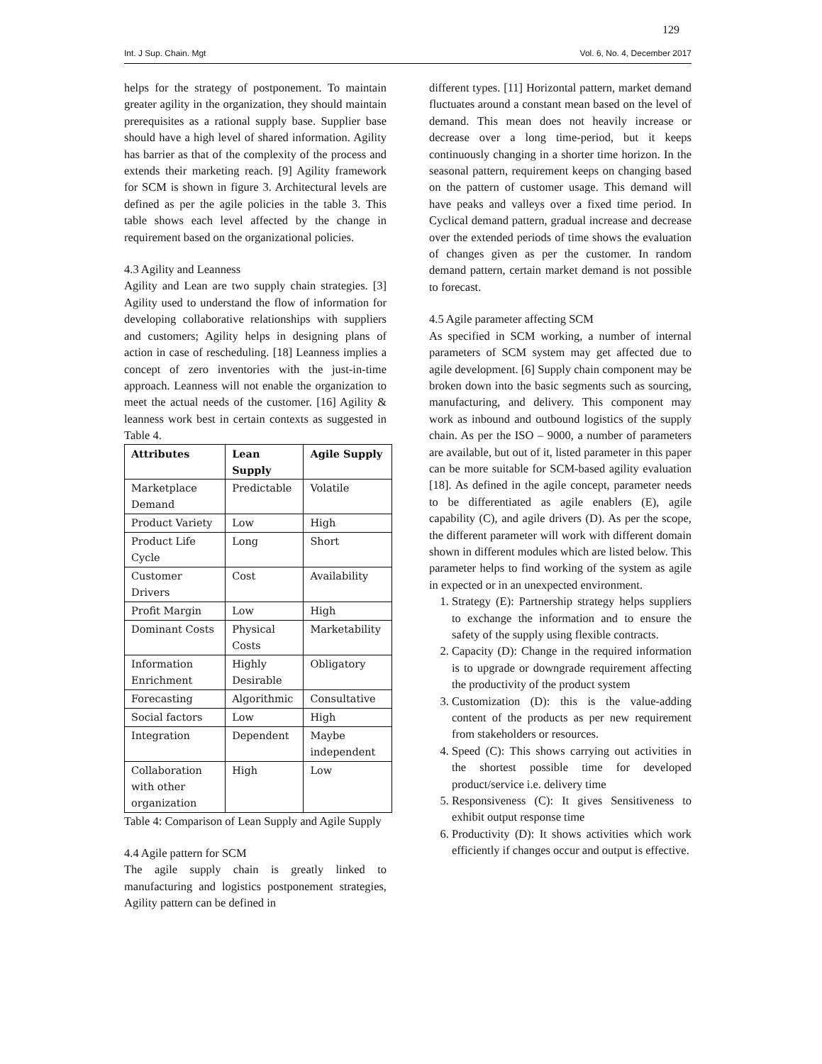129
Int. J Sup. Chain. Mgt Vol. 6, No. 4, December 2017
helps for the strategy of postponement. To maintain greater agility in the organization, they should maintain prerequisites as a rational supply base. Supplier base should have a high level of shared information. Agility has barrier as that of the complexity of the process and extends their marketing reach. [9] Agility framework for SCM is shown in figure 3. Architectural levels are defined as per the agile policies in the table 3. This table shows each level affected by the change in requirement based on the organizational policies.
4.3 Agility and Leanness
Agility and Lean are two supply chain strategies. [3] Agility used to understand the flow of information for developing collaborative relationships with suppliers and customers; Agility helps in designing plans of action in case of rescheduling. [18] Leanness implies a concept of zero inventories with the just-in-time approach. Leanness will not enable the organization to meet the actual needs of the customer. [16] Agility & leanness work best in certain contexts as suggested in Table 4.
| Attributes | Lean Supply | Agile Supply |
| --- | --- | --- |
| Marketplace Demand | Predictable | Volatile |
| Product Variety | Low | High |
| Product Life Cycle | Long | Short |
| Customer Drivers | Cost | Availability |
| Profit Margin | Low | High |
| Dominant Costs | Physical Costs | Marketability |
| Information Enrichment | Highly Desirable | Obligatory |
| Forecasting | Algorithmic | Consultative |
| Social factors | Low | High |
| Integration | Dependent | Maybe independent |
| Collaboration with other organization | High | Low |
Table 4: Comparison of Lean Supply and Agile Supply
4.4 Agile pattern for SCM
The agile supply chain is greatly linked to manufacturing and logistics postponement strategies, Agility pattern can be defined in
different types. [11] Horizontal pattern, market demand fluctuates around a constant mean based on the level of demand. This mean does not heavily increase or decrease over a long time-period, but it keeps continuously changing in a shorter time horizon. In the seasonal pattern, requirement keeps on changing based on the pattern of customer usage. This demand will have peaks and valleys over a fixed time period. In Cyclical demand pattern, gradual increase and decrease over the extended periods of time shows the evaluation of changes given as per the customer. In random demand pattern, certain market demand is not possible to forecast.
4.5 Agile parameter affecting SCM
As specified in SCM working, a number of internal parameters of SCM system may get affected due to agile development. [6] Supply chain component may be broken down into the basic segments such as sourcing, manufacturing, and delivery. This component may work as inbound and outbound logistics of the supply chain. As per the ISO – 9000, a number of parameters are available, but out of it, listed parameter in this paper can be more suitable for SCM-based agility evaluation [18]. As defined in the agile concept, parameter needs to be differentiated as agile enablers (E), agile capability (C), and agile drivers (D). As per the scope, the different parameter will work with different domain shown in different modules which are listed below. This parameter helps to find working of the system as agile in expected or in an unexpected environment.
1. Strategy (E): Partnership strategy helps suppliers to exchange the information and to ensure the safety of the supply using flexible contracts.
2. Capacity (D): Change in the required information is to upgrade or downgrade requirement affecting the productivity of the product system
3. Customization (D): this is the value-adding content of the products as per new requirement from stakeholders or resources.
4. Speed (C): This shows carrying out activities in the shortest possible time for developed product/service i.e. delivery time
5. Responsiveness (C): It gives Sensitiveness to exhibit output response time
6. Productivity (D): It shows activities which work efficiently if changes occur and output is effective.